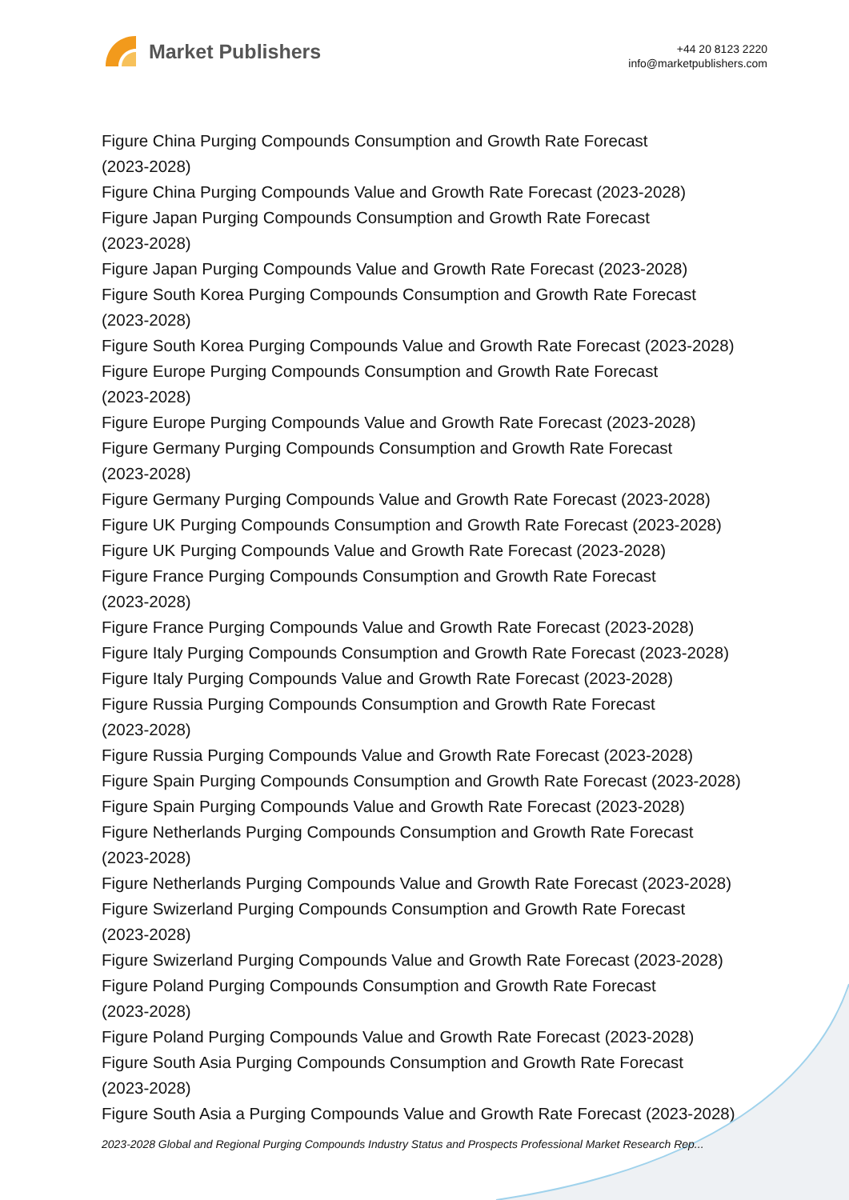Market Publishers
+44 20 8123 2220
info@marketpublishers.com
Figure China Purging Compounds Consumption and Growth Rate Forecast
(2023-2028)
Figure China Purging Compounds Value and Growth Rate Forecast (2023-2028)
Figure Japan Purging Compounds Consumption and Growth Rate Forecast
(2023-2028)
Figure Japan Purging Compounds Value and Growth Rate Forecast (2023-2028)
Figure South Korea Purging Compounds Consumption and Growth Rate Forecast
(2023-2028)
Figure South Korea Purging Compounds Value and Growth Rate Forecast (2023-2028)
Figure Europe Purging Compounds Consumption and Growth Rate Forecast
(2023-2028)
Figure Europe Purging Compounds Value and Growth Rate Forecast (2023-2028)
Figure Germany Purging Compounds Consumption and Growth Rate Forecast
(2023-2028)
Figure Germany Purging Compounds Value and Growth Rate Forecast (2023-2028)
Figure UK Purging Compounds Consumption and Growth Rate Forecast (2023-2028)
Figure UK Purging Compounds Value and Growth Rate Forecast (2023-2028)
Figure France Purging Compounds Consumption and Growth Rate Forecast
(2023-2028)
Figure France Purging Compounds Value and Growth Rate Forecast (2023-2028)
Figure Italy Purging Compounds Consumption and Growth Rate Forecast (2023-2028)
Figure Italy Purging Compounds Value and Growth Rate Forecast (2023-2028)
Figure Russia Purging Compounds Consumption and Growth Rate Forecast
(2023-2028)
Figure Russia Purging Compounds Value and Growth Rate Forecast (2023-2028)
Figure Spain Purging Compounds Consumption and Growth Rate Forecast (2023-2028)
Figure Spain Purging Compounds Value and Growth Rate Forecast (2023-2028)
Figure Netherlands Purging Compounds Consumption and Growth Rate Forecast
(2023-2028)
Figure Netherlands Purging Compounds Value and Growth Rate Forecast (2023-2028)
Figure Swizerland Purging Compounds Consumption and Growth Rate Forecast
(2023-2028)
Figure Swizerland Purging Compounds Value and Growth Rate Forecast (2023-2028)
Figure Poland Purging Compounds Consumption and Growth Rate Forecast
(2023-2028)
Figure Poland Purging Compounds Value and Growth Rate Forecast (2023-2028)
Figure South Asia Purging Compounds Consumption and Growth Rate Forecast
(2023-2028)
Figure South Asia a Purging Compounds Value and Growth Rate Forecast (2023-2028)
2023-2028 Global and Regional Purging Compounds Industry Status and Prospects Professional Market Research Rep...